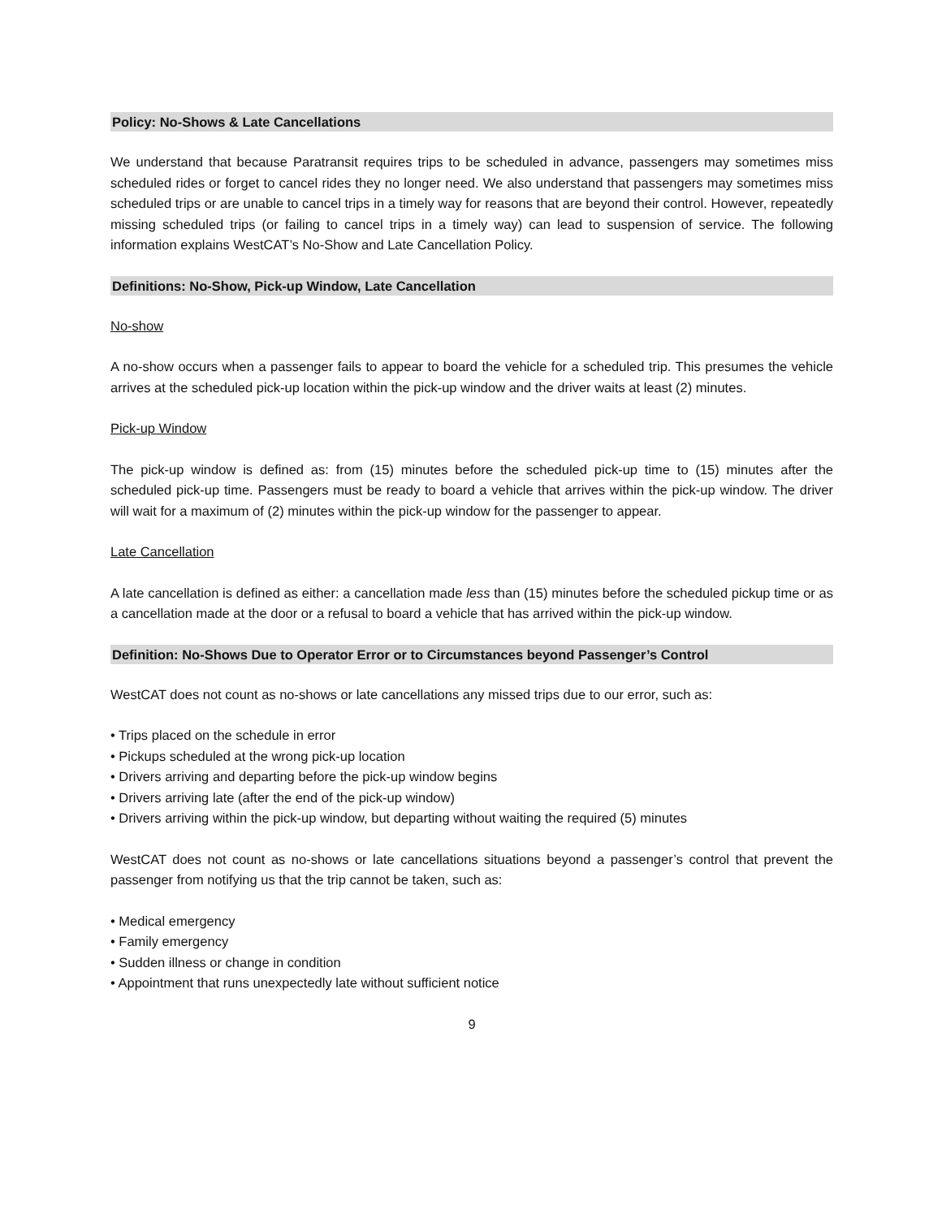Policy: No-Shows & Late Cancellations
We understand that because Paratransit requires trips to be scheduled in advance, passengers may sometimes miss scheduled rides or forget to cancel rides they no longer need. We also understand that passengers may sometimes miss scheduled trips or are unable to cancel trips in a timely way for reasons that are beyond their control. However, repeatedly missing scheduled trips (or failing to cancel trips in a timely way) can lead to suspension of service. The following information explains WestCAT’s No-Show and Late Cancellation Policy.
Definitions: No-Show, Pick-up Window, Late Cancellation
No-show
A no-show occurs when a passenger fails to appear to board the vehicle for a scheduled trip. This presumes the vehicle arrives at the scheduled pick-up location within the pick-up window and the driver waits at least (2) minutes.
Pick-up Window
The pick-up window is defined as: from (15) minutes before the scheduled pick-up time to (15) minutes after the scheduled pick-up time. Passengers must be ready to board a vehicle that arrives within the pick-up window. The driver will wait for a maximum of (2) minutes within the pick-up window for the passenger to appear.
Late Cancellation
A late cancellation is defined as either: a cancellation made less than (15) minutes before the scheduled pickup time or as a cancellation made at the door or a refusal to board a vehicle that has arrived within the pick-up window.
Definition: No-Shows Due to Operator Error or to Circumstances beyond Passenger’s Control
WestCAT does not count as no-shows or late cancellations any missed trips due to our error, such as:
• Trips placed on the schedule in error
• Pickups scheduled at the wrong pick-up location
• Drivers arriving and departing before the pick-up window begins
• Drivers arriving late (after the end of the pick-up window)
• Drivers arriving within the pick-up window, but departing without waiting the required (5) minutes
WestCAT does not count as no-shows or late cancellations situations beyond a passenger’s control that prevent the passenger from notifying us that the trip cannot be taken, such as:
• Medical emergency
• Family emergency
• Sudden illness or change in condition
• Appointment that runs unexpectedly late without sufficient notice
9